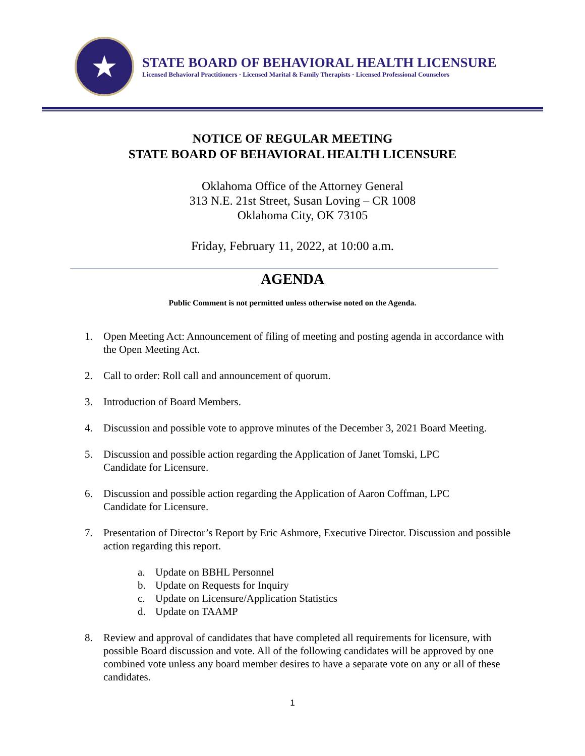★
STATE BOARD OF BEHAVIORAL HEALTH LICENSURE
Licensed Behavioral Practitioners · Licensed Marital & Family Therapists · Licensed Professional Counselors
NOTICE OF REGULAR MEETING
STATE BOARD OF BEHAVIORAL HEALTH LICENSURE
Oklahoma Office of the Attorney General
313 N.E. 21st Street, Susan Loving – CR 1008
Oklahoma City, OK 73105
Friday, February 11, 2022, at 10:00 a.m.
AGENDA
Public Comment is not permitted unless otherwise noted on the Agenda.
1. Open Meeting Act: Announcement of filing of meeting and posting agenda in accordance with the Open Meeting Act.
2. Call to order: Roll call and announcement of quorum.
3. Introduction of Board Members.
4. Discussion and possible vote to approve minutes of the December 3, 2021 Board Meeting.
5. Discussion and possible action regarding the Application of Janet Tomski, LPC
Candidate for Licensure.
6. Discussion and possible action regarding the Application of Aaron Coffman, LPC
Candidate for Licensure.
7. Presentation of Director’s Report by Eric Ashmore, Executive Director. Discussion and possible action regarding this report.
a. Update on BBHL Personnel
b. Update on Requests for Inquiry
c. Update on Licensure/Application Statistics
d. Update on TAAMP
8. Review and approval of candidates that have completed all requirements for licensure, with possible Board discussion and vote. All of the following candidates will be approved by one combined vote unless any board member desires to have a separate vote on any or all of these candidates.
1